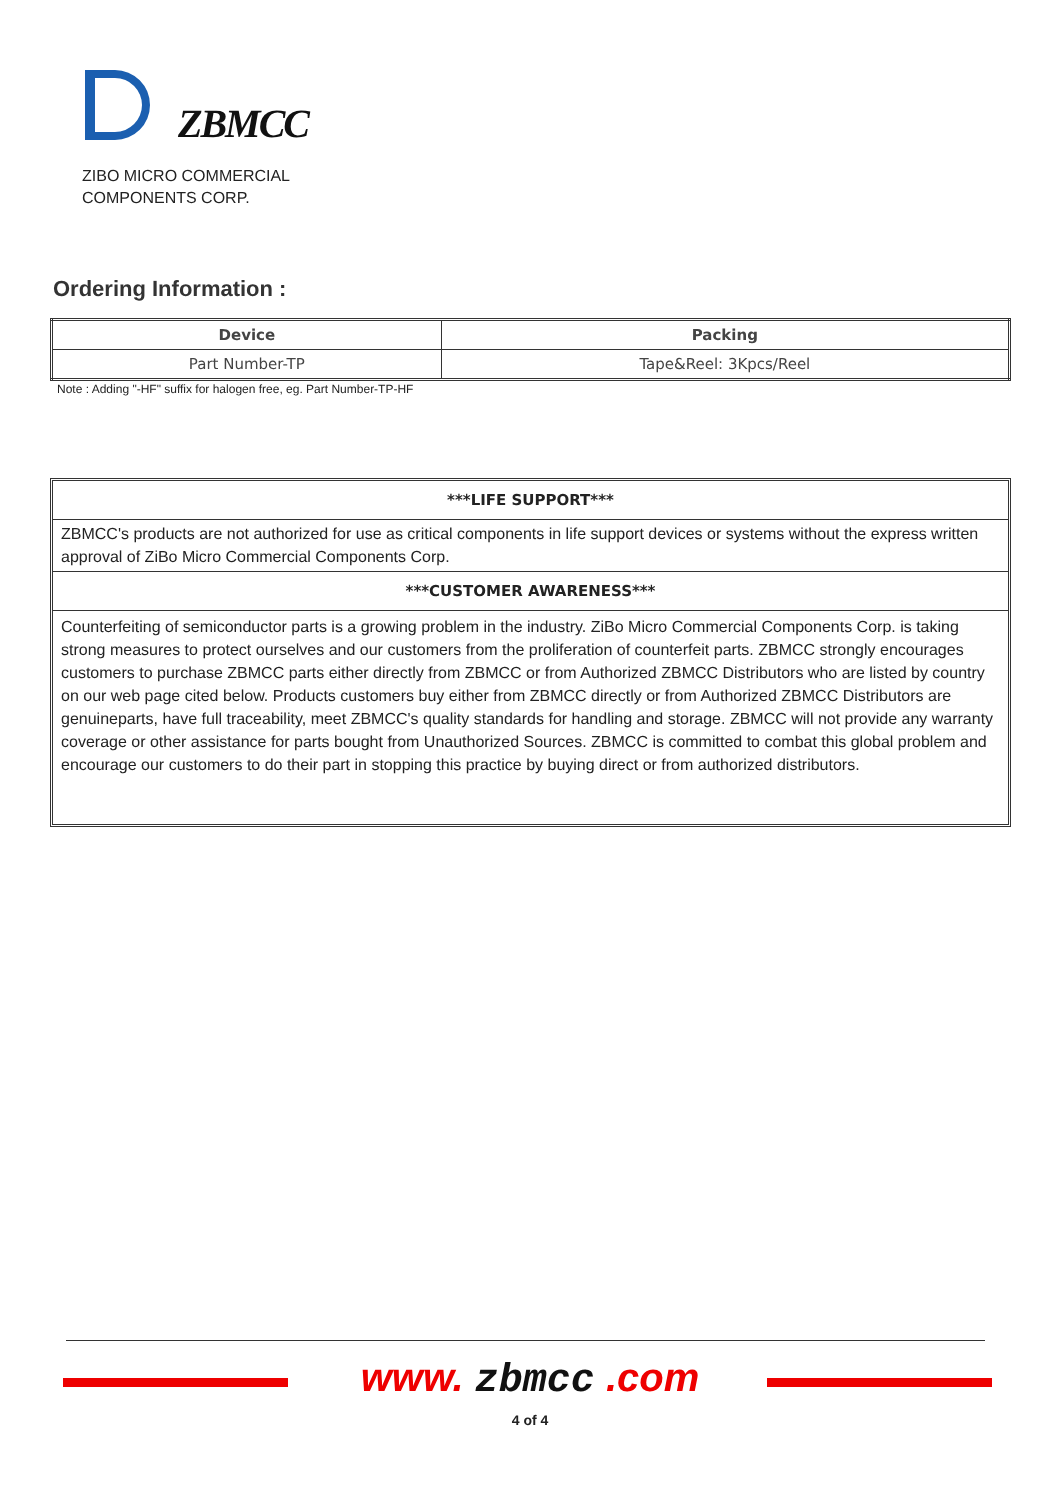ZBMCC
ZIBO MICRO COMMERCIAL
COMPONENTS CORP.
Ordering Information :
| Device | Packing |
| --- | --- |
| Part Number-TP | Tape&Reel: 3Kpcs/Reel |
Note : Adding "-HF" suffix for halogen free, eg. Part Number-TP-HF
***LIFE SUPPORT***
ZBMCC's products are not authorized for use as critical components in life support devices or systems without the express written approval of ZiBo Micro Commercial Components Corp.
***CUSTOMER AWARENESS***
Counterfeiting of semiconductor parts is a growing problem in the industry. ZiBo Micro Commercial Components Corp. is taking strong measures to protect ourselves and our customers from the proliferation of counterfeit parts. ZBMCC strongly encourages customers to purchase ZBMCC parts either directly from ZBMCC or from Authorized ZBMCC Distributors who are listed by country on our web page cited below. Products customers buy either from ZBMCC directly or from Authorized ZBMCC Distributors are genuineparts, have full traceability, meet ZBMCC's quality standards for handling and storage. ZBMCC will not provide any warranty coverage or other assistance for parts bought from Unauthorized Sources. ZBMCC is committed to combat this global problem and encourage our customers to do their part in stopping this practice by buying direct or from authorized distributors.
www. zbmcc .com
4 of 4